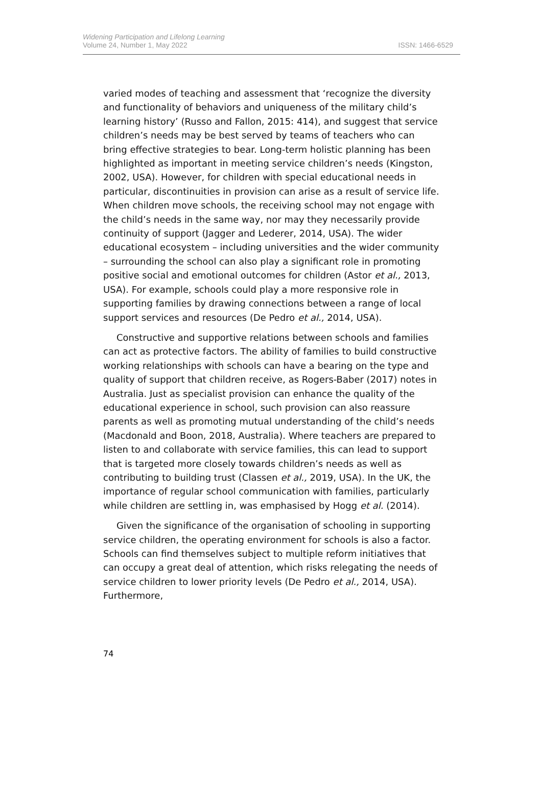Widening Participation and Lifelong Learning
Volume 24, Number 1, May 2022
ISSN: 1466-6529
varied modes of teaching and assessment that ‘recognize the diversity and functionality of behaviors and uniqueness of the military child’s learning history’ (Russo and Fallon, 2015: 414), and suggest that service children’s needs may be best served by teams of teachers who can bring effective strategies to bear. Long-term holistic planning has been highlighted as important in meeting service children’s needs (Kingston, 2002, USA). However, for children with special educational needs in particular, discontinuities in provision can arise as a result of service life. When children move schools, the receiving school may not engage with the child’s needs in the same way, nor may they necessarily provide continuity of support (Jagger and Lederer, 2014, USA). The wider educational ecosystem – including universities and the wider community – surrounding the school can also play a significant role in promoting positive social and emotional outcomes for children (Astor et al., 2013, USA). For example, schools could play a more responsive role in supporting families by drawing connections between a range of local support services and resources (De Pedro et al., 2014, USA).
Constructive and supportive relations between schools and families can act as protective factors. The ability of families to build constructive working relationships with schools can have a bearing on the type and quality of support that children receive, as Rogers-Baber (2017) notes in Australia. Just as specialist provision can enhance the quality of the educational experience in school, such provision can also reassure parents as well as promoting mutual understanding of the child’s needs (Macdonald and Boon, 2018, Australia). Where teachers are prepared to listen to and collaborate with service families, this can lead to support that is targeted more closely towards children’s needs as well as contributing to building trust (Classen et al., 2019, USA). In the UK, the importance of regular school communication with families, particularly while children are settling in, was emphasised by Hogg et al. (2014).
Given the significance of the organisation of schooling in supporting service children, the operating environment for schools is also a factor. Schools can find themselves subject to multiple reform initiatives that can occupy a great deal of attention, which risks relegating the needs of service children to lower priority levels (De Pedro et al., 2014, USA). Furthermore,
74